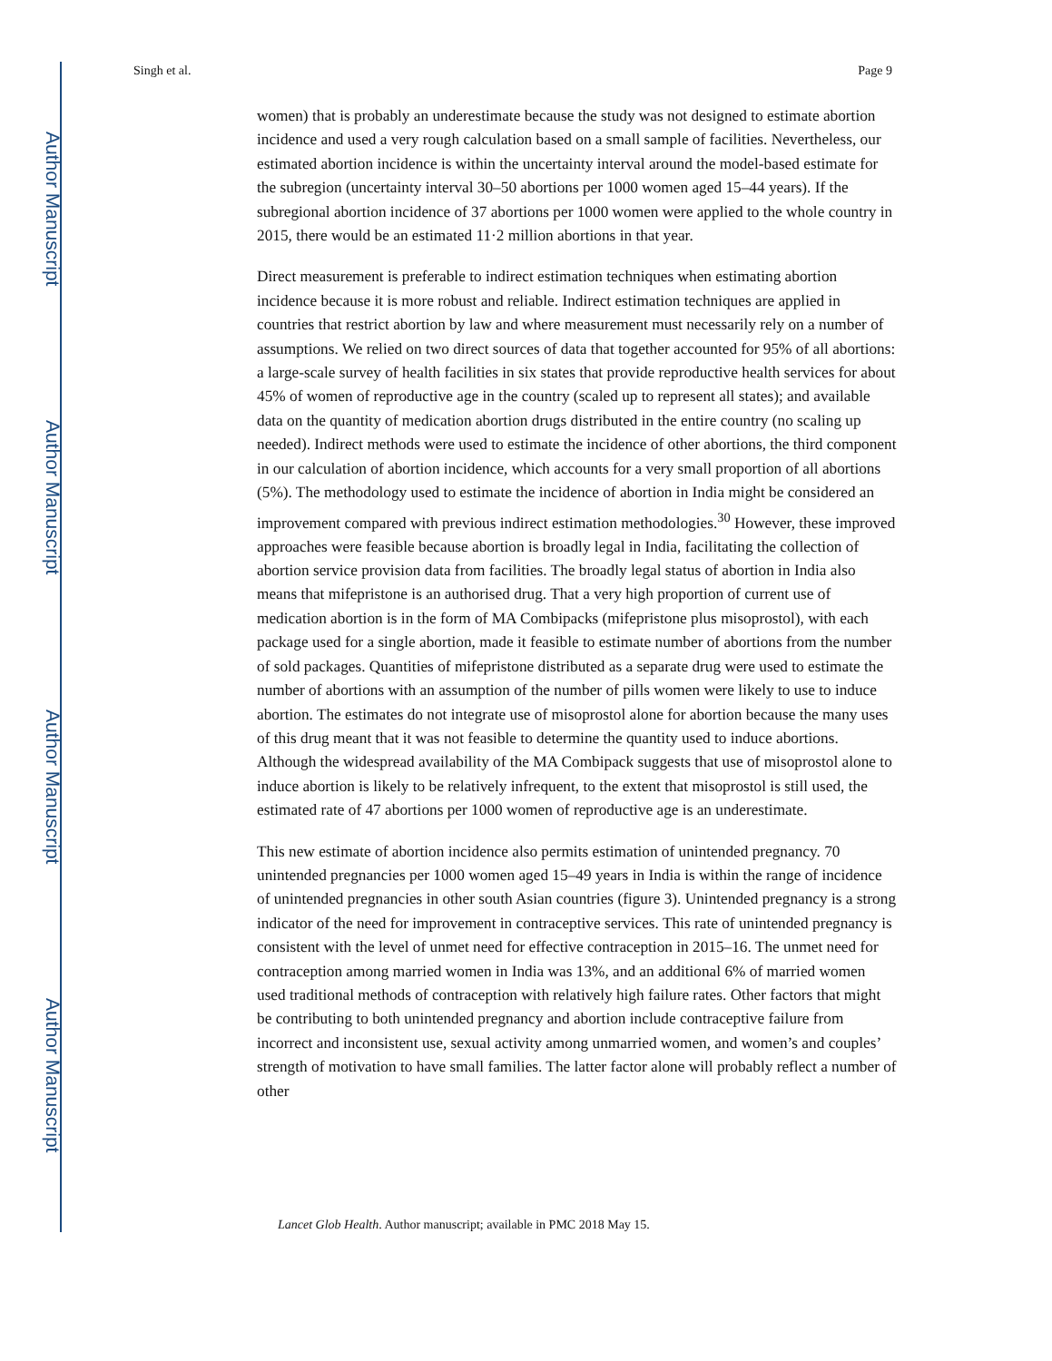Author Manuscript
Author Manuscript
Author Manuscript
Author Manuscript
Singh et al. Page 9
women) that is probably an underestimate because the study was not designed to estimate abortion incidence and used a very rough calculation based on a small sample of facilities. Nevertheless, our estimated abortion incidence is within the uncertainty interval around the model-based estimate for the subregion (uncertainty interval 30–50 abortions per 1000 women aged 15–44 years). If the subregional abortion incidence of 37 abortions per 1000 women were applied to the whole country in 2015, there would be an estimated 11·2 million abortions in that year.
Direct measurement is preferable to indirect estimation techniques when estimating abortion incidence because it is more robust and reliable. Indirect estimation techniques are applied in countries that restrict abortion by law and where measurement must necessarily rely on a number of assumptions. We relied on two direct sources of data that together accounted for 95% of all abortions: a large-scale survey of health facilities in six states that provide reproductive health services for about 45% of women of reproductive age in the country (scaled up to represent all states); and available data on the quantity of medication abortion drugs distributed in the entire country (no scaling up needed). Indirect methods were used to estimate the incidence of other abortions, the third component in our calculation of abortion incidence, which accounts for a very small proportion of all abortions (5%). The methodology used to estimate the incidence of abortion in India might be considered an improvement compared with previous indirect estimation methodologies.<sup>30</sup> However, these improved approaches were feasible because abortion is broadly legal in India, facilitating the collection of abortion service provision data from facilities. The broadly legal status of abortion in India also means that mifepristone is an authorised drug. That a very high proportion of current use of medication abortion is in the form of MA Combipacks (mifepristone plus misoprostol), with each package used for a single abortion, made it feasible to estimate number of abortions from the number of sold packages. Quantities of mifepristone distributed as a separate drug were used to estimate the number of abortions with an assumption of the number of pills women were likely to use to induce abortion. The estimates do not integrate use of misoprostol alone for abortion because the many uses of this drug meant that it was not feasible to determine the quantity used to induce abortions. Although the widespread availability of the MA Combipack suggests that use of misoprostol alone to induce abortion is likely to be relatively infrequent, to the extent that misoprostol is still used, the estimated rate of 47 abortions per 1000 women of reproductive age is an underestimate.
This new estimate of abortion incidence also permits estimation of unintended pregnancy. 70 unintended pregnancies per 1000 women aged 15–49 years in India is within the range of incidence of unintended pregnancies in other south Asian countries (figure 3). Unintended pregnancy is a strong indicator of the need for improvement in contraceptive services. This rate of unintended pregnancy is consistent with the level of unmet need for effective contraception in 2015–16. The unmet need for contraception among married women in India was 13%, and an additional 6% of married women used traditional methods of contraception with relatively high failure rates. Other factors that might be contributing to both unintended pregnancy and abortion include contraceptive failure from incorrect and inconsistent use, sexual activity among unmarried women, and women’s and couples’ strength of motivation to have small families. The latter factor alone will probably reflect a number of other
Lancet Glob Health. Author manuscript; available in PMC 2018 May 15.